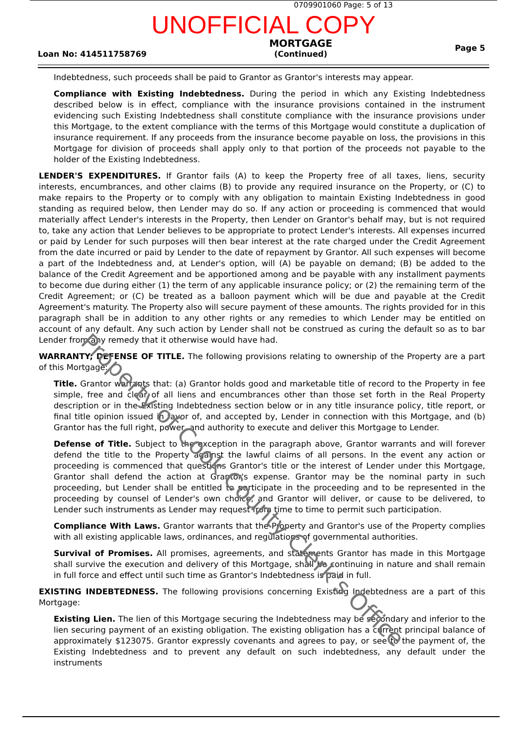0709901060 Page: 5 of 13
UNOFFICIAL COPY
Loan No: 414511758769
MORTGAGE
(Continued)
Page 5
Indebtedness, such proceeds shall be paid to Grantor as Grantor's interests may appear.
Compliance with Existing Indebtedness. During the period in which any Existing Indebtedness described below is in effect, compliance with the insurance provisions contained in the instrument evidencing such Existing Indebtedness shall constitute compliance with the insurance provisions under this Mortgage, to the extent compliance with the terms of this Mortgage would constitute a duplication of insurance requirement. If any proceeds from the insurance become payable on loss, the provisions in this Mortgage for division of proceeds shall apply only to that portion of the proceeds not payable to the holder of the Existing Indebtedness.
LENDER'S EXPENDITURES. If Grantor fails (A) to keep the Property free of all taxes, liens, security interests, encumbrances, and other claims (B) to provide any required insurance on the Property, or (C) to make repairs to the Property or to comply with any obligation to maintain Existing Indebtedness in good standing as required below, then Lender may do so. If any action or proceeding is commenced that would materially affect Lender's interests in the Property, then Lender on Grantor's behalf may, but is not required to, take any action that Lender believes to be appropriate to protect Lender's interests. All expenses incurred or paid by Lender for such purposes will then bear interest at the rate charged under the Credit Agreement from the date incurred or paid by Lender to the date of repayment by Grantor. All such expenses will become a part of the Indebtedness and, at Lender's option, will (A) be payable on demand; (B) be added to the balance of the Credit Agreement and be apportioned among and be payable with any installment payments to become due during either (1) the term of any applicable insurance policy; or (2) the remaining term of the Credit Agreement; or (C) be treated as a balloon payment which will be due and payable at the Credit Agreement's maturity. The Property also will secure payment of these amounts. The rights provided for in this paragraph shall be in addition to any other rights or any remedies to which Lender may be entitled on account of any default. Any such action by Lender shall not be construed as curing the default so as to bar Lender from any remedy that it otherwise would have had.
WARRANTY; DEFENSE OF TITLE. The following provisions relating to ownership of the Property are a part of this Mortgage:
Title. Grantor warrants that: (a) Grantor holds good and marketable title of record to the Property in fee simple, free and clear of all liens and encumbrances other than those set forth in the Real Property description or in the Existing Indebtedness section below or in any title insurance policy, title report, or final title opinion issued in favor of, and accepted by, Lender in connection with this Mortgage, and (b) Grantor has the full right, power, and authority to execute and deliver this Mortgage to Lender.
Defense of Title. Subject to the exception in the paragraph above, Grantor warrants and will forever defend the title to the Property against the lawful claims of all persons. In the event any action or proceeding is commenced that questions Grantor's title or the interest of Lender under this Mortgage, Grantor shall defend the action at Grantor's expense. Grantor may be the nominal party in such proceeding, but Lender shall be entitled to participate in the proceeding and to be represented in the proceeding by counsel of Lender's own choice, and Grantor will deliver, or cause to be delivered, to Lender such instruments as Lender may request from time to time to permit such participation.
Compliance With Laws. Grantor warrants that the Property and Grantor's use of the Property complies with all existing applicable laws, ordinances, and regulations of governmental authorities.
Survival of Promises. All promises, agreements, and statements Grantor has made in this Mortgage shall survive the execution and delivery of this Mortgage, shall be continuing in nature and shall remain in full force and effect until such time as Grantor's Indebtedness is paid in full.
EXISTING INDEBTEDNESS. The following provisions concerning Existing Indebtedness are a part of this Mortgage:
Existing Lien. The lien of this Mortgage securing the Indebtedness may be secondary and inferior to the lien securing payment of an existing obligation. The existing obligation has a current principal balance of approximately $123075. Grantor expressly covenants and agrees to pay, or see to the payment of, the Existing Indebtedness and to prevent any default on such indebtedness, any default under the instruments
Property of Cook County Clerk's Office